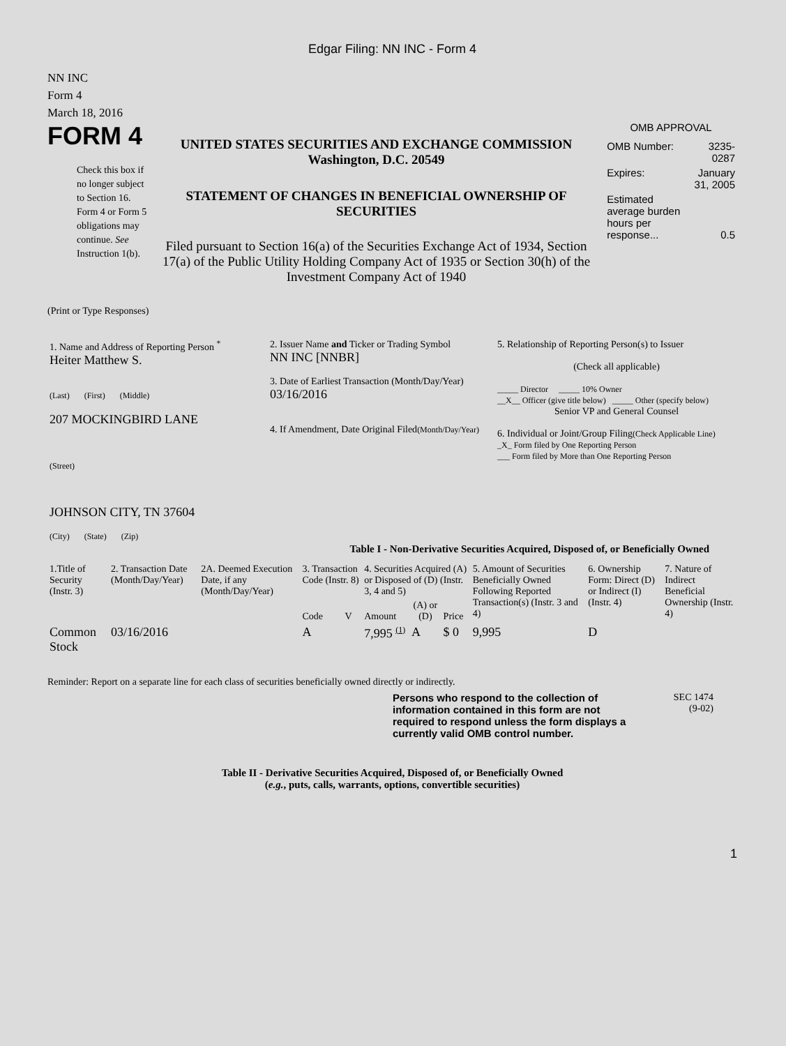Edgar Filing: NN INC - Form 4
NN INC
Form 4
March 18, 2016
FORM 4
Check this box if no longer subject to Section 16. Form 4 or Form 5 obligations may continue. See Instruction 1(b).
UNITED STATES SECURITIES AND EXCHANGE COMMISSION
Washington, D.C. 20549
STATEMENT OF CHANGES IN BENEFICIAL OWNERSHIP OF SECURITIES
Filed pursuant to Section 16(a) of the Securities Exchange Act of 1934, Section 17(a) of the Public Utility Holding Company Act of 1935 or Section 30(h) of the Investment Company Act of 1940
OMB APPROVAL
| OMB Number: | 3235-0287 |
| Expires: | January 31, 2005 |
| Estimated average burden hours per response... | 0.5 |
(Print or Type Responses)
| 1. Name and Address of Reporting Person <sup>*</sup> Heiter Matthew S. (Last) (First) (Middle) 207 MOCKINGBIRD LANE (Street) JOHNSON CITY, TN 37604 (City) (State) (Zip) | 2. Issuer Name and Ticker or Trading Symbol NN INC [NNBR] 3. Date of Earliest Transaction (Month/Day/Year) 03/16/2016 4. If Amendment, Date Original Filed (Month/Day/Year) | 5. Relationship of Reporting Person(s) to Issuer (Check all applicable) _____ Director _____ 10% Owner __X__ Officer (give title below) _____ Other (specify below) Senior VP and General Counsel 6. Individual or Joint/Group Filing (Check Applicable Line) _X_ Form filed by One Reporting Person ___ Form filed by More than One Reporting Person |
Table I - Non-Derivative Securities Acquired, Disposed of, or Beneficially Owned
| 1.Title of Security (Instr. 3) | 2. Transaction Date (Month/Day/Year) | 2A. Deemed Execution Date, if any (Month/Day/Year) | 3. Transaction Code (Instr. 8) | | 4. Securities Acquired (A) or Disposed of (D) (Instr. 3, 4 and 5) | | | 5. Amount of Securities Beneficially Owned Following Reported Transaction(s) (Instr. 3 and 4) | 6. Ownership Form: Direct (D) or Indirect (I) (Instr. 4) | 7. Nature of Indirect Beneficial Ownership (Instr. 4) |
| --- | --- | --- | --- | --- | --- | --- | --- | --- | --- | --- |
| | | | Code | V | Amount | (A) or (D) | Price | | | |
| Common Stock | 03/16/2016 | | A | | 7,995 <sup>(1)</sup> | A | $ 0 | 9,995 | D | |
Reminder: Report on a separate line for each class of securities beneficially owned directly or indirectly.
Persons who respond to the collection of information contained in this form are not required to respond unless the form displays a currently valid OMB control number.
SEC 1474
(9-02)
Table II - Derivative Securities Acquired, Disposed of, or Beneficially Owned
(e.g., puts, calls, warrants, options, convertible securities)
1